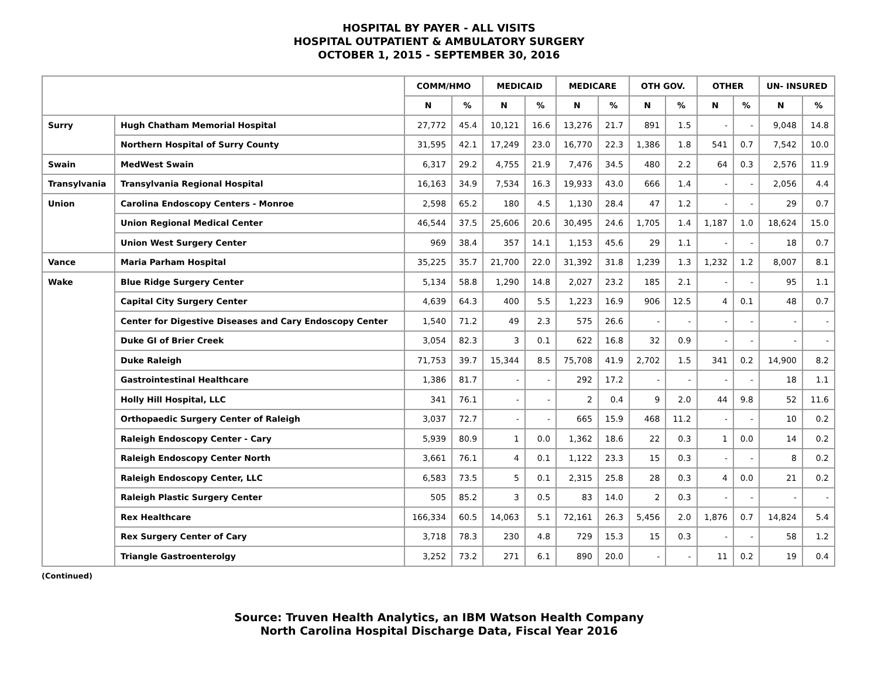HOSPITAL BY PAYER - ALL VISITS
HOSPITAL OUTPATIENT & AMBULATORY SURGERY
OCTOBER 1, 2015 - SEPTEMBER 30, 2016
| | | COMM/HMO | | MEDICAID | | MEDICARE | | OTH GOV. | | OTHER | | UN- INSURED | |
| --- | --- | --- | --- | --- | --- | --- | --- | --- | --- | --- | --- | --- | --- |
| | | N | % | N | % | N | % | N | % | N | % | N | % |
| Surry | Hugh Chatham Memorial Hospital | 27,772 | 45.4 | 10,121 | 16.6 | 13,276 | 21.7 | 891 | 1.5 | - | - | 9,048 | 14.8 |
| | Northern Hospital of Surry County | 31,595 | 42.1 | 17,249 | 23.0 | 16,770 | 22.3 | 1,386 | 1.8 | 541 | 0.7 | 7,542 | 10.0 |
| Swain | MedWest Swain | 6,317 | 29.2 | 4,755 | 21.9 | 7,476 | 34.5 | 480 | 2.2 | 64 | 0.3 | 2,576 | 11.9 |
| Transylvania | Transylvania Regional Hospital | 16,163 | 34.9 | 7,534 | 16.3 | 19,933 | 43.0 | 666 | 1.4 | - | - | 2,056 | 4.4 |
| Union | Carolina Endoscopy Centers - Monroe | 2,598 | 65.2 | 180 | 4.5 | 1,130 | 28.4 | 47 | 1.2 | - | - | 29 | 0.7 |
| | Union Regional Medical Center | 46,544 | 37.5 | 25,606 | 20.6 | 30,495 | 24.6 | 1,705 | 1.4 | 1,187 | 1.0 | 18,624 | 15.0 |
| | Union West Surgery Center | 969 | 38.4 | 357 | 14.1 | 1,153 | 45.6 | 29 | 1.1 | - | - | 18 | 0.7 |
| Vance | Maria Parham Hospital | 35,225 | 35.7 | 21,700 | 22.0 | 31,392 | 31.8 | 1,239 | 1.3 | 1,232 | 1.2 | 8,007 | 8.1 |
| Wake | Blue Ridge Surgery Center | 5,134 | 58.8 | 1,290 | 14.8 | 2,027 | 23.2 | 185 | 2.1 | - | - | 95 | 1.1 |
| | Capital City Surgery Center | 4,639 | 64.3 | 400 | 5.5 | 1,223 | 16.9 | 906 | 12.5 | 4 | 0.1 | 48 | 0.7 |
| | Center for Digestive Diseases and Cary Endoscopy Center | 1,540 | 71.2 | 49 | 2.3 | 575 | 26.6 | - | - | - | - | - | - |
| | Duke GI of Brier Creek | 3,054 | 82.3 | 3 | 0.1 | 622 | 16.8 | 32 | 0.9 | - | - | - | - |
| | Duke Raleigh | 71,753 | 39.7 | 15,344 | 8.5 | 75,708 | 41.9 | 2,702 | 1.5 | 341 | 0.2 | 14,900 | 8.2 |
| | Gastrointestinal Healthcare | 1,386 | 81.7 | - | - | 292 | 17.2 | - | - | - | - | 18 | 1.1 |
| | Holly Hill Hospital, LLC | 341 | 76.1 | - | - | 2 | 0.4 | 9 | 2.0 | 44 | 9.8 | 52 | 11.6 |
| | Orthopaedic Surgery Center of Raleigh | 3,037 | 72.7 | - | - | 665 | 15.9 | 468 | 11.2 | - | - | 10 | 0.2 |
| | Raleigh Endoscopy Center - Cary | 5,939 | 80.9 | 1 | 0.0 | 1,362 | 18.6 | 22 | 0.3 | 1 | 0.0 | 14 | 0.2 |
| | Raleigh Endoscopy Center North | 3,661 | 76.1 | 4 | 0.1 | 1,122 | 23.3 | 15 | 0.3 | - | - | 8 | 0.2 |
| | Raleigh Endoscopy Center, LLC | 6,583 | 73.5 | 5 | 0.1 | 2,315 | 25.8 | 28 | 0.3 | 4 | 0.0 | 21 | 0.2 |
| | Raleigh Plastic Surgery Center | 505 | 85.2 | 3 | 0.5 | 83 | 14.0 | 2 | 0.3 | - | - | - | - |
| | Rex Healthcare | 166,334 | 60.5 | 14,063 | 5.1 | 72,161 | 26.3 | 5,456 | 2.0 | 1,876 | 0.7 | 14,824 | 5.4 |
| | Rex Surgery Center of Cary | 3,718 | 78.3 | 230 | 4.8 | 729 | 15.3 | 15 | 0.3 | - | - | 58 | 1.2 |
| | Triangle Gastroenterolgy | 3,252 | 73.2 | 271 | 6.1 | 890 | 20.0 | - | - | 11 | 0.2 | 19 | 0.4 |
(Continued)
Source: Truven Health Analytics, an IBM Watson Health Company
North Carolina Hospital Discharge Data, Fiscal Year 2016